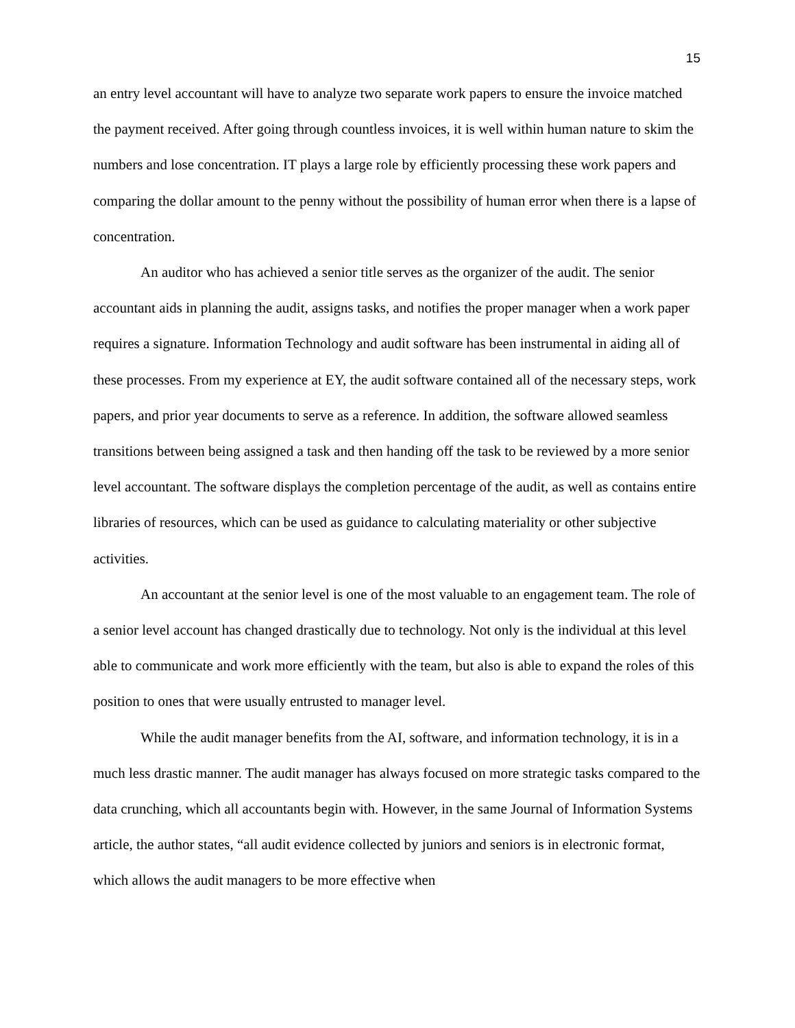15
an entry level accountant will have to analyze two separate work papers to ensure the invoice matched the payment received. After going through countless invoices, it is well within human nature to skim the numbers and lose concentration. IT plays a large role by efficiently processing these work papers and comparing the dollar amount to the penny without the possibility of human error when there is a lapse of concentration.
An auditor who has achieved a senior title serves as the organizer of the audit. The senior accountant aids in planning the audit, assigns tasks, and notifies the proper manager when a work paper requires a signature. Information Technology and audit software has been instrumental in aiding all of these processes. From my experience at EY, the audit software contained all of the necessary steps, work papers, and prior year documents to serve as a reference. In addition, the software allowed seamless transitions between being assigned a task and then handing off the task to be reviewed by a more senior level accountant. The software displays the completion percentage of the audit, as well as contains entire libraries of resources, which can be used as guidance to calculating materiality or other subjective activities.
An accountant at the senior level is one of the most valuable to an engagement team. The role of a senior level account has changed drastically due to technology. Not only is the individual at this level able to communicate and work more efficiently with the team, but also is able to expand the roles of this position to ones that were usually entrusted to manager level.
While the audit manager benefits from the AI, software, and information technology, it is in a much less drastic manner. The audit manager has always focused on more strategic tasks compared to the data crunching, which all accountants begin with. However, in the same Journal of Information Systems article, the author states, “all audit evidence collected by juniors and seniors is in electronic format, which allows the audit managers to be more effective when